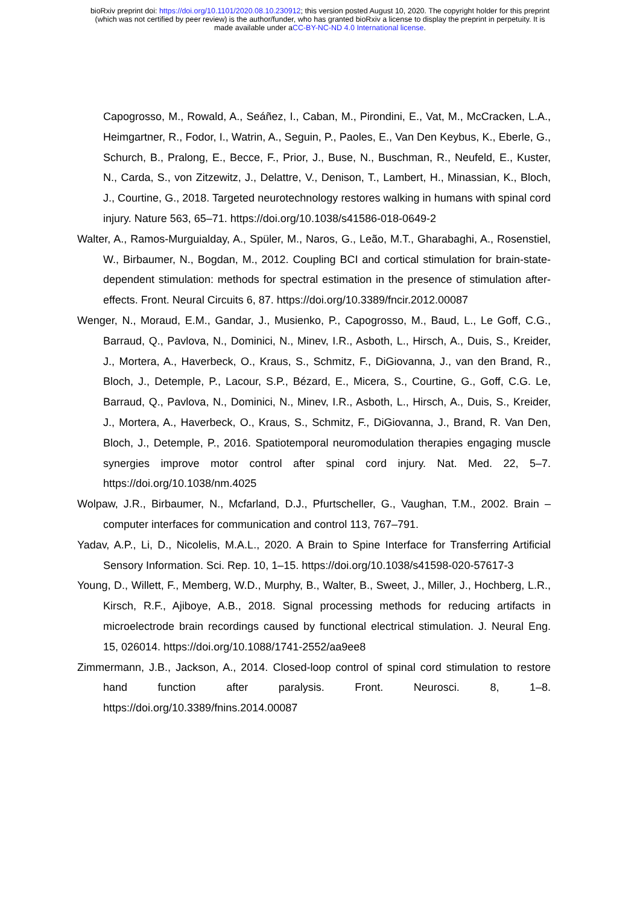bioRxiv preprint doi: https://doi.org/10.1101/2020.08.10.230912; this version posted August 10, 2020. The copyright holder for this preprint
(which was not certified by peer review) is the author/funder, who has granted bioRxiv a license to display the preprint in perpetuity. It is
made available under aCC-BY-NC-ND 4.0 International license.
Capogrosso, M., Rowald, A., Seáñez, I., Caban, M., Pirondini, E., Vat, M., McCracken, L.A., Heimgartner, R., Fodor, I., Watrin, A., Seguin, P., Paoles, E., Van Den Keybus, K., Eberle, G., Schurch, B., Pralong, E., Becce, F., Prior, J., Buse, N., Buschman, R., Neufeld, E., Kuster, N., Carda, S., von Zitzewitz, J., Delattre, V., Denison, T., Lambert, H., Minassian, K., Bloch, J., Courtine, G., 2018. Targeted neurotechnology restores walking in humans with spinal cord injury. Nature 563, 65–71. https://doi.org/10.1038/s41586-018-0649-2
Walter, A., Ramos-Murguialday, A., Spüler, M., Naros, G., Leão, M.T., Gharabaghi, A., Rosenstiel, W., Birbaumer, N., Bogdan, M., 2012. Coupling BCI and cortical stimulation for brain-state-dependent stimulation: methods for spectral estimation in the presence of stimulation after-effects. Front. Neural Circuits 6, 87. https://doi.org/10.3389/fncir.2012.00087
Wenger, N., Moraud, E.M., Gandar, J., Musienko, P., Capogrosso, M., Baud, L., Le Goff, C.G., Barraud, Q., Pavlova, N., Dominici, N., Minev, I.R., Asboth, L., Hirsch, A., Duis, S., Kreider, J., Mortera, A., Haverbeck, O., Kraus, S., Schmitz, F., DiGiovanna, J., van den Brand, R., Bloch, J., Detemple, P., Lacour, S.P., Bézard, E., Micera, S., Courtine, G., Goff, C.G. Le, Barraud, Q., Pavlova, N., Dominici, N., Minev, I.R., Asboth, L., Hirsch, A., Duis, S., Kreider, J., Mortera, A., Haverbeck, O., Kraus, S., Schmitz, F., DiGiovanna, J., Brand, R. Van Den, Bloch, J., Detemple, P., 2016. Spatiotemporal neuromodulation therapies engaging muscle synergies improve motor control after spinal cord injury. Nat. Med. 22, 5–7. https://doi.org/10.1038/nm.4025
Wolpaw, J.R., Birbaumer, N., Mcfarland, D.J., Pfurtscheller, G., Vaughan, T.M., 2002. Brain – computer interfaces for communication and control 113, 767–791.
Yadav, A.P., Li, D., Nicolelis, M.A.L., 2020. A Brain to Spine Interface for Transferring Artificial Sensory Information. Sci. Rep. 10, 1–15. https://doi.org/10.1038/s41598-020-57617-3
Young, D., Willett, F., Memberg, W.D., Murphy, B., Walter, B., Sweet, J., Miller, J., Hochberg, L.R., Kirsch, R.F., Ajiboye, A.B., 2018. Signal processing methods for reducing artifacts in microelectrode brain recordings caused by functional electrical stimulation. J. Neural Eng. 15, 026014. https://doi.org/10.1088/1741-2552/aa9ee8
Zimmermann, J.B., Jackson, A., 2014. Closed-loop control of spinal cord stimulation to restore hand function after paralysis. Front. Neurosci. 8, 1–8. https://doi.org/10.3389/fnins.2014.00087